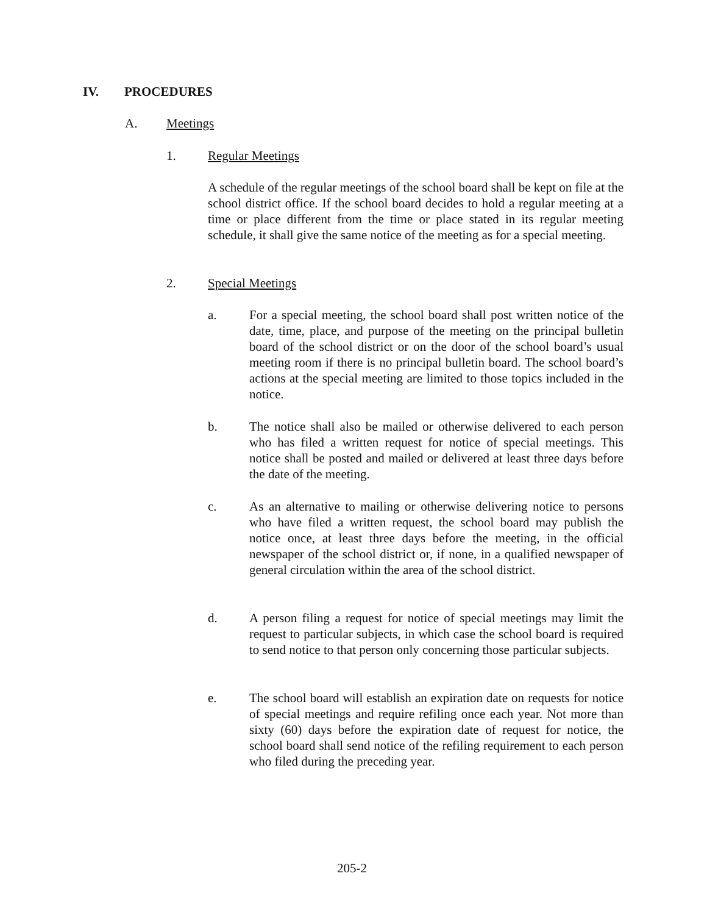IV. PROCEDURES
A. Meetings
1. Regular Meetings
A schedule of the regular meetings of the school board shall be kept on file at the school district office. If the school board decides to hold a regular meeting at a time or place different from the time or place stated in its regular meeting schedule, it shall give the same notice of the meeting as for a special meeting.
2. Special Meetings
a. For a special meeting, the school board shall post written notice of the date, time, place, and purpose of the meeting on the principal bulletin board of the school district or on the door of the school board’s usual meeting room if there is no principal bulletin board. The school board’s actions at the special meeting are limited to those topics included in the notice.
b. The notice shall also be mailed or otherwise delivered to each person who has filed a written request for notice of special meetings. This notice shall be posted and mailed or delivered at least three days before the date of the meeting.
c. As an alternative to mailing or otherwise delivering notice to persons who have filed a written request, the school board may publish the notice once, at least three days before the meeting, in the official newspaper of the school district or, if none, in a qualified newspaper of general circulation within the area of the school district.
d. A person filing a request for notice of special meetings may limit the request to particular subjects, in which case the school board is required to send notice to that person only concerning those particular subjects.
e. The school board will establish an expiration date on requests for notice of special meetings and require refiling once each year. Not more than sixty (60) days before the expiration date of request for notice, the school board shall send notice of the refiling requirement to each person who filed during the preceding year.
205-2